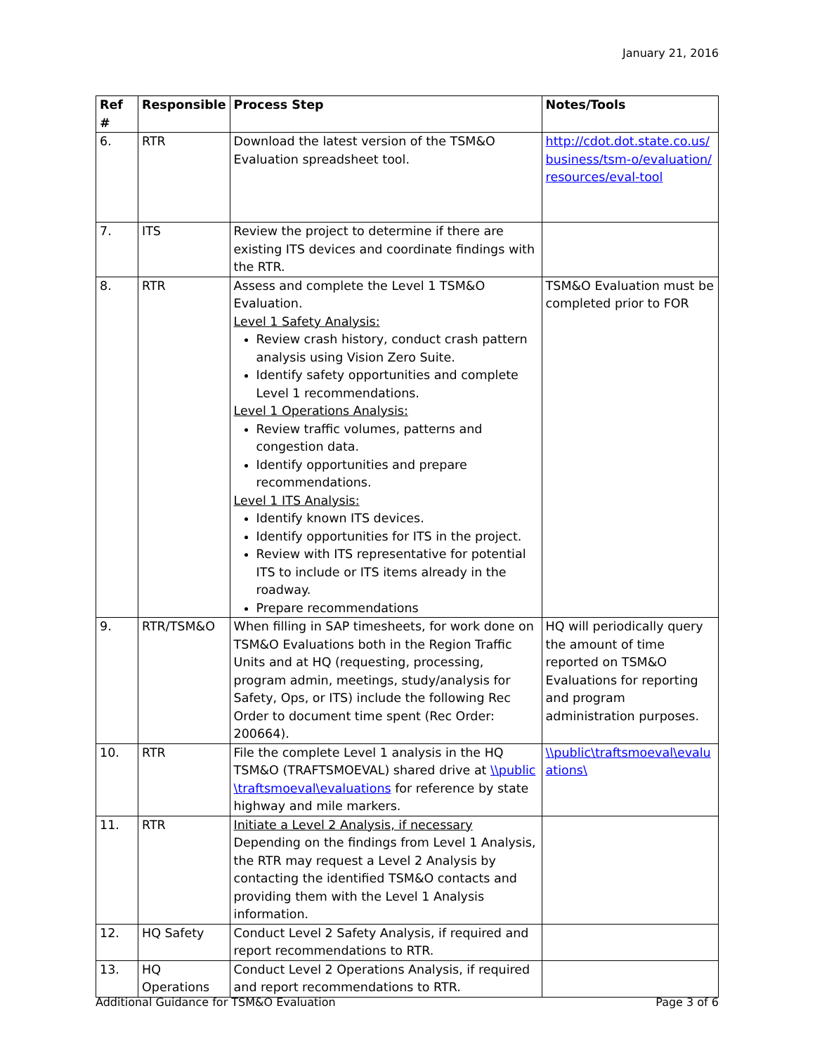January 21, 2016
| Ref # | Responsible | Process Step | Notes/Tools |
| --- | --- | --- | --- |
| 6. | RTR | Download the latest version of the TSM&O Evaluation spreadsheet tool. | http://cdot.dot.state.co.us/ business/tsm-o/evaluation/resources/eval-tool |
| 7. | ITS | Review the project to determine if there are existing ITS devices and coordinate findings with the RTR. | |
| 8. | RTR | Assess and complete the Level 1 TSM&O Evaluation. Level 1 Safety Analysis: Review crash history, conduct crash pattern analysis using Vision Zero Suite. Identify safety opportunities and complete Level 1 recommendations. Level 1 Operations Analysis: Review traffic volumes, patterns and congestion data. Identify opportunities and prepare recommendations. Level 1 ITS Analysis: Identify known ITS devices. Identify opportunities for ITS in the project. Review with ITS representative for potential ITS to include or ITS items already in the roadway. Prepare recommendations | TSM&O Evaluation must be completed prior to FOR |
| 9. | RTR/TSM&O | When filling in SAP timesheets, for work done on TSM&O Evaluations both in the Region Traffic Units and at HQ (requesting, processing, program admin, meetings, study/analysis for Safety, Ops, or ITS) include the following Rec Order to document time spent (Rec Order: 200664). | HQ will periodically query the amount of time reported on TSM&O Evaluations for reporting and program administration purposes. |
| 10. | RTR | File the complete Level 1 analysis in the HQ TSM&O (TRAFTSMOEVAL) shared drive at \\public\traftsmoeval\evaluations for reference by state highway and mile markers. | \\public\traftsmoeval\evaluations\ |
| 11. | RTR | Initiate a Level 2 Analysis, if necessary Depending on the findings from Level 1 Analysis, the RTR may request a Level 2 Analysis by contacting the identified TSM&O contacts and providing them with the Level 1 Analysis information. | |
| 12. | HQ Safety | Conduct Level 2 Safety Analysis, if required and report recommendations to RTR. | |
| 13. | HQ Operations | Conduct Level 2 Operations Analysis, if required and report recommendations to RTR. | |
Additional Guidance for TSM&O Evaluation Page 3 of 6